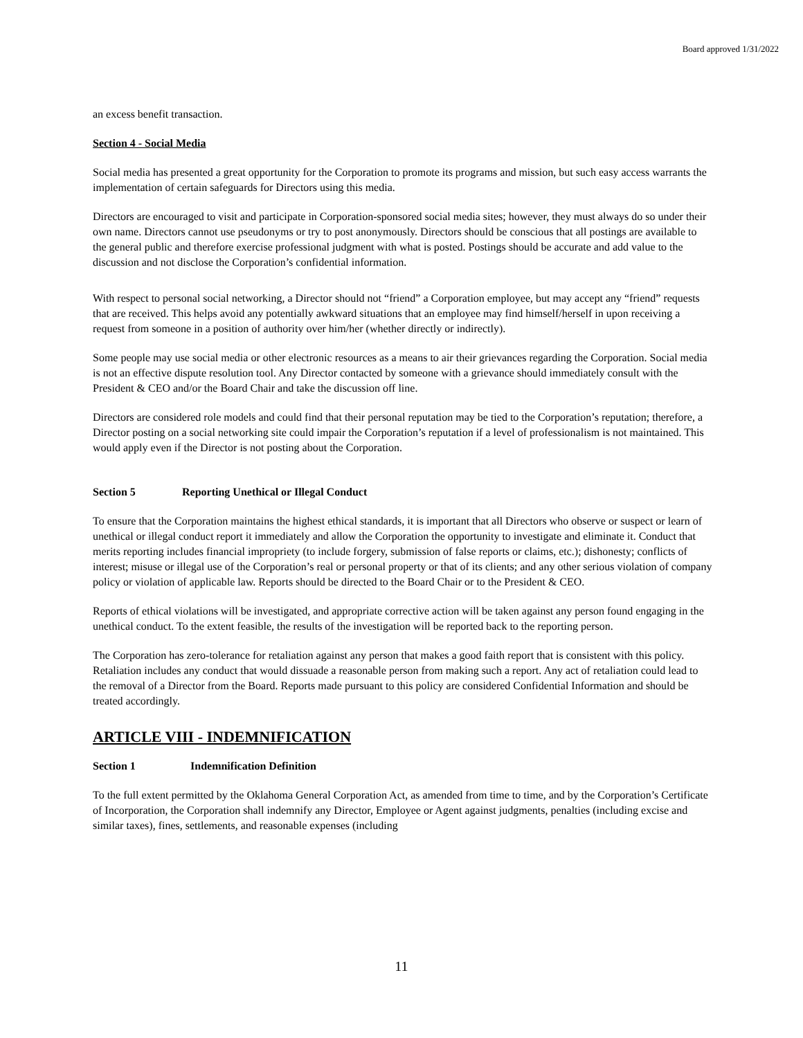Board approved 1/31/2022
an excess benefit transaction.
Section 4 - Social Media
Social media has presented a great opportunity for the Corporation to promote its programs and mission, but such easy access warrants the implementation of certain safeguards for Directors using this media.
Directors are encouraged to visit and participate in Corporation-sponsored social media sites; however, they must always do so under their own name. Directors cannot use pseudonyms or try to post anonymously. Directors should be conscious that all postings are available to the general public and therefore exercise professional judgment with what is posted. Postings should be accurate and add value to the discussion and not disclose the Corporation’s confidential information.
With respect to personal social networking, a Director should not “friend” a Corporation employee, but may accept any “friend” requests that are received. This helps avoid any potentially awkward situations that an employee may find himself/herself in upon receiving a request from someone in a position of authority over him/her (whether directly or indirectly).
Some people may use social media or other electronic resources as a means to air their grievances regarding the Corporation. Social media is not an effective dispute resolution tool. Any Director contacted by someone with a grievance should immediately consult with the President & CEO and/or the Board Chair and take the discussion off line.
Directors are considered role models and could find that their personal reputation may be tied to the Corporation’s reputation; therefore, a Director posting on a social networking site could impair the Corporation’s reputation if a level of professionalism is not maintained. This would apply even if the Director is not posting about the Corporation.
Section 5 Reporting Unethical or Illegal Conduct
To ensure that the Corporation maintains the highest ethical standards, it is important that all Directors who observe or suspect or learn of unethical or illegal conduct report it immediately and allow the Corporation the opportunity to investigate and eliminate it. Conduct that merits reporting includes financial impropriety (to include forgery, submission of false reports or claims, etc.); dishonesty; conflicts of interest; misuse or illegal use of the Corporation’s real or personal property or that of its clients; and any other serious violation of company policy or violation of applicable law. Reports should be directed to the Board Chair or to the President & CEO.
Reports of ethical violations will be investigated, and appropriate corrective action will be taken against any person found engaging in the unethical conduct. To the extent feasible, the results of the investigation will be reported back to the reporting person.
The Corporation has zero-tolerance for retaliation against any person that makes a good faith report that is consistent with this policy. Retaliation includes any conduct that would dissuade a reasonable person from making such a report. Any act of retaliation could lead to the removal of a Director from the Board. Reports made pursuant to this policy are considered Confidential Information and should be treated accordingly.
ARTICLE VIII - INDEMNIFICATION
Section 1 Indemnification Definition
To the full extent permitted by the Oklahoma General Corporation Act, as amended from time to time, and by the Corporation’s Certificate of Incorporation, the Corporation shall indemnify any Director, Employee or Agent against judgments, penalties (including excise and similar taxes), fines, settlements, and reasonable expenses (including
11